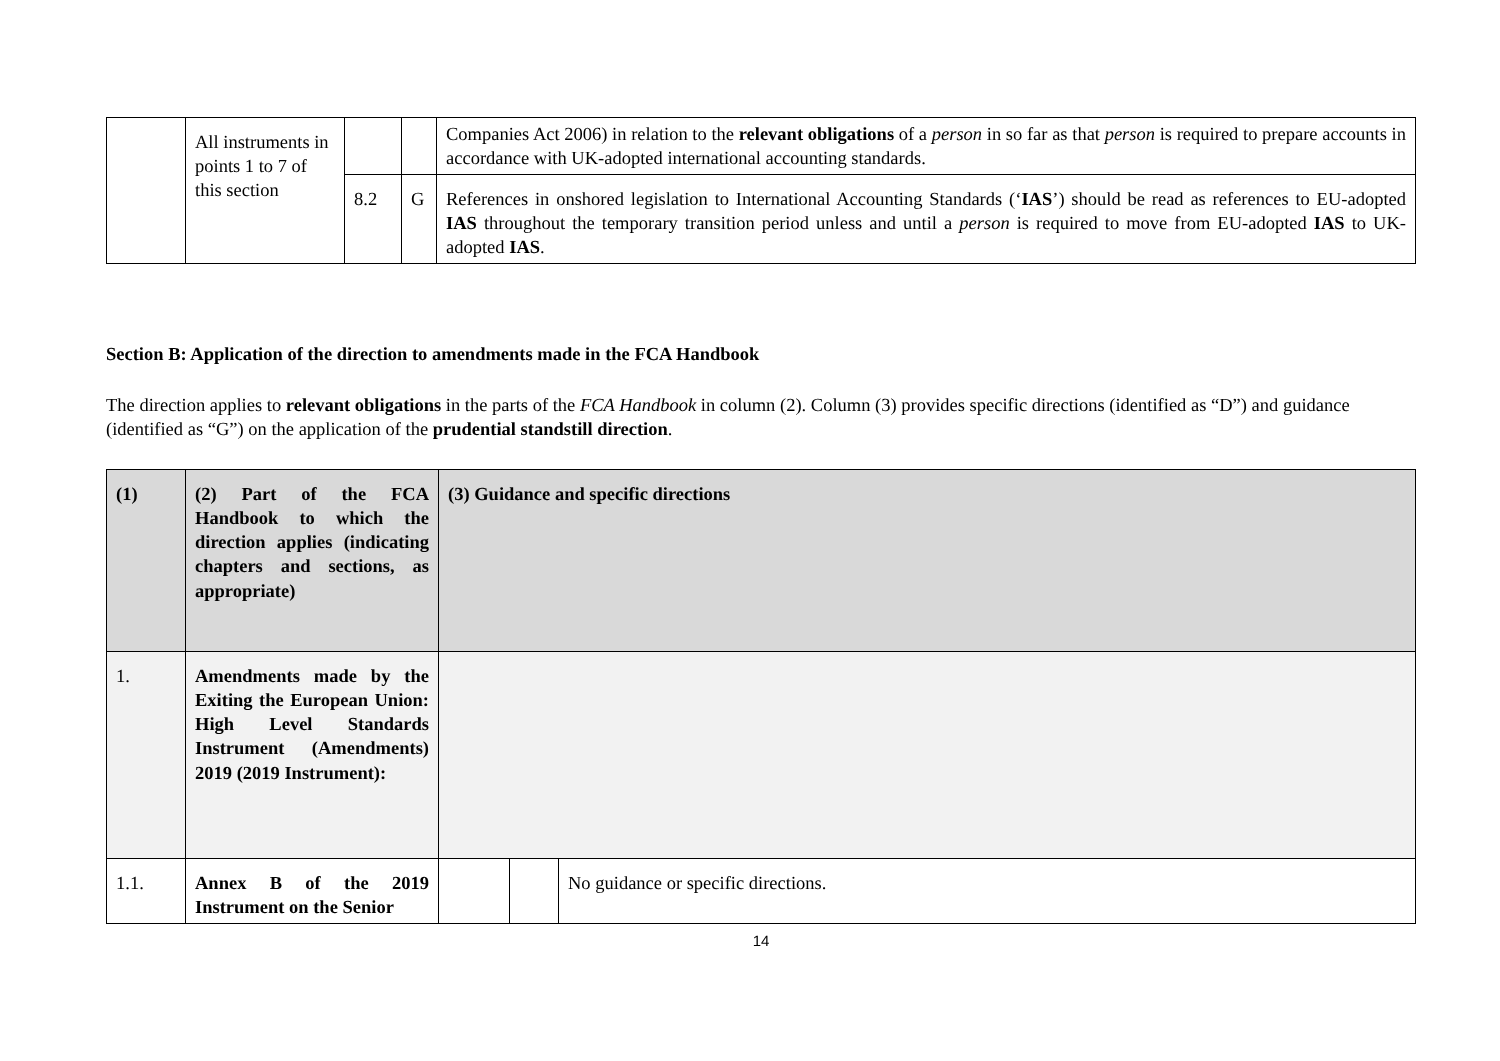| | All instruments in points 1 to 7 of this section | | | Companies Act 2006) in relation to the relevant obligations of a person in so far as that person is required to prepare accounts in accordance with UK-adopted international accounting standards. |
| | | 8.2 | G | References in onshored legislation to International Accounting Standards (‘ IAS ’) should be read as references to EU-adopted IAS throughout the temporary transition period unless and until a person is required to move from EU-adopted IAS to UK-adopted IAS . |
Section B: Application of the direction to amendments made in the FCA Handbook
The direction applies to relevant obligations in the parts of the FCA Handbook in column (2). Column (3) provides specific directions (identified as “D”) and guidance (identified as “G”) on the application of the prudential standstill direction.
| (1) | (2) Part of the FCA Handbook to which the direction applies (indicating chapters and sections, as appropriate) | (3) Guidance and specific directions | | |
| 1. | Amendments made by the Exiting the European Union: High Level Standards Instrument (Amendments) 2019 (2019 Instrument): | | | |
| 1.1. | Annex B of the 2019 Instrument on the Senior | | | No guidance or specific directions. |
14